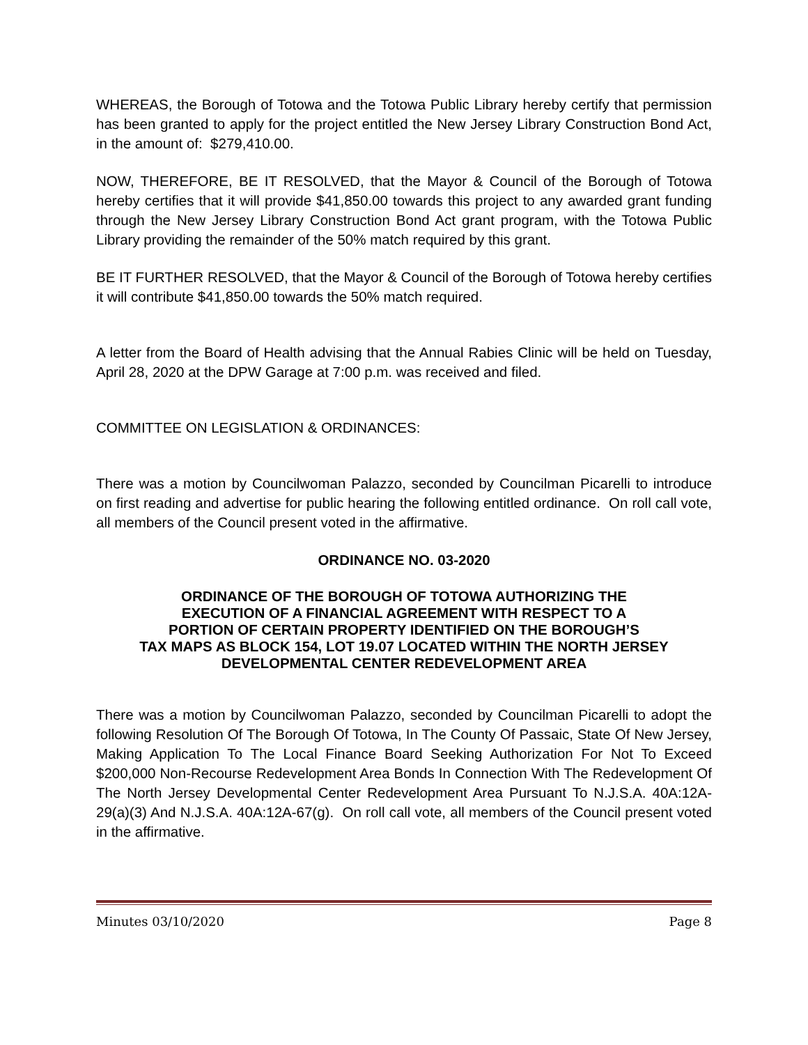WHEREAS, the Borough of Totowa and the Totowa Public Library hereby certify that permission has been granted to apply for the project entitled the New Jersey Library Construction Bond Act, in the amount of: $279,410.00.
NOW, THEREFORE, BE IT RESOLVED, that the Mayor & Council of the Borough of Totowa hereby certifies that it will provide $41,850.00 towards this project to any awarded grant funding through the New Jersey Library Construction Bond Act grant program, with the Totowa Public Library providing the remainder of the 50% match required by this grant.
BE IT FURTHER RESOLVED, that the Mayor & Council of the Borough of Totowa hereby certifies it will contribute $41,850.00 towards the 50% match required.
A letter from the Board of Health advising that the Annual Rabies Clinic will be held on Tuesday, April 28, 2020 at the DPW Garage at 7:00 p.m. was received and filed.
COMMITTEE ON LEGISLATION & ORDINANCES:
There was a motion by Councilwoman Palazzo, seconded by Councilman Picarelli to introduce on first reading and advertise for public hearing the following entitled ordinance. On roll call vote, all members of the Council present voted in the affirmative.
ORDINANCE NO. 03-2020
ORDINANCE OF THE BOROUGH OF TOTOWA AUTHORIZING THE
EXECUTION OF A FINANCIAL AGREEMENT WITH RESPECT TO A
PORTION OF CERTAIN PROPERTY IDENTIFIED ON THE BOROUGH’S
TAX MAPS AS BLOCK 154, LOT 19.07 LOCATED WITHIN THE NORTH JERSEY
DEVELOPMENTAL CENTER REDEVELOPMENT AREA
There was a motion by Councilwoman Palazzo, seconded by Councilman Picarelli to adopt the following Resolution Of The Borough Of Totowa, In The County Of Passaic, State Of New Jersey, Making Application To The Local Finance Board Seeking Authorization For Not To Exceed $200,000 Non-Recourse Redevelopment Area Bonds In Connection With The Redevelopment Of The North Jersey Developmental Center Redevelopment Area Pursuant To N.J.S.A. 40A:12A-29(a)(3) And N.J.S.A. 40A:12A-67(g). On roll call vote, all members of the Council present voted in the affirmative.
Minutes 03/10/2020 Page 8